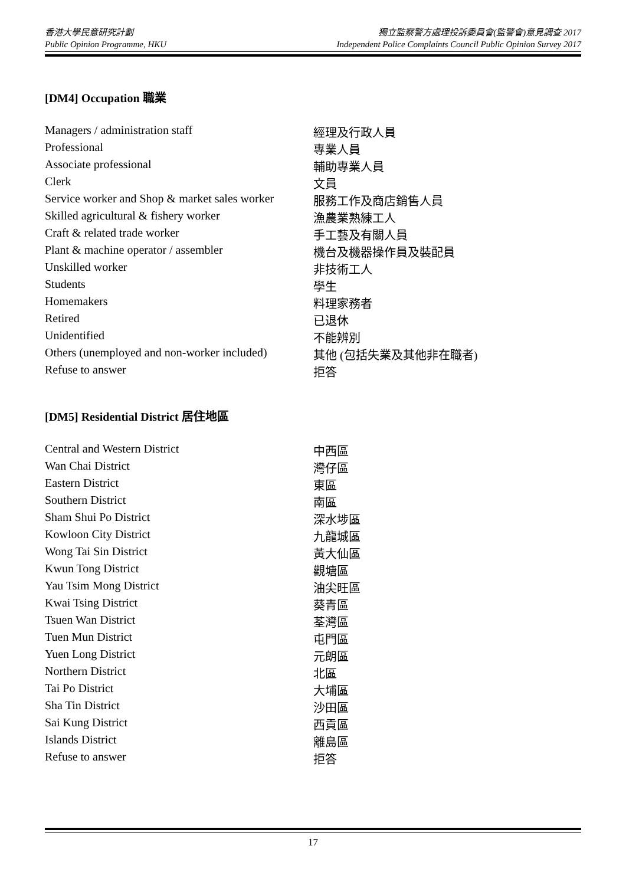香港大學民意研究計劃
Public Opinion Programme, HKU
獨立監察警方處理投訴委員會(監警會)意見調查 2017
Independent Police Complaints Council Public Opinion Survey 2017
[DM4] Occupation 職業
| Managers / administration staff | 經理及行政人員 |
| Professional | 專業人員 |
| Associate professional | 輔助專業人員 |
| Clerk | 文員 |
| Service worker and Shop & market sales worker | 服務工作及商店銷售人員 |
| Skilled agricultural & fishery worker | 漁農業熟練工人 |
| Craft & related trade worker | 手工藝及有關人員 |
| Plant & machine operator / assembler | 機台及機器操作員及裝配員 |
| Unskilled worker | 非技術工人 |
| Students | 學生 |
| Homemakers | 料理家務者 |
| Retired | 已退休 |
| Unidentified | 不能辨別 |
| Others (unemployed and non-worker included) | 其他 (包括失業及其他非在職者) |
| Refuse to answer | 拒答 |
[DM5] Residential District 居住地區
| Central and Western District | 中西區 |
| Wan Chai District | 灣仔區 |
| Eastern District | 東區 |
| Southern District | 南區 |
| Sham Shui Po District | 深水埗區 |
| Kowloon City District | 九龍城區 |
| Wong Tai Sin District | 黃大仙區 |
| Kwun Tong District | 觀塘區 |
| Yau Tsim Mong District | 油尖旺區 |
| Kwai Tsing District | 葵青區 |
| Tsuen Wan District | 荃灣區 |
| Tuen Mun District | 屯門區 |
| Yuen Long District | 元朗區 |
| Northern District | 北區 |
| Tai Po District | 大埔區 |
| Sha Tin District | 沙田區 |
| Sai Kung District | 西貢區 |
| Islands District | 離島區 |
| Refuse to answer | 拒答 |
17